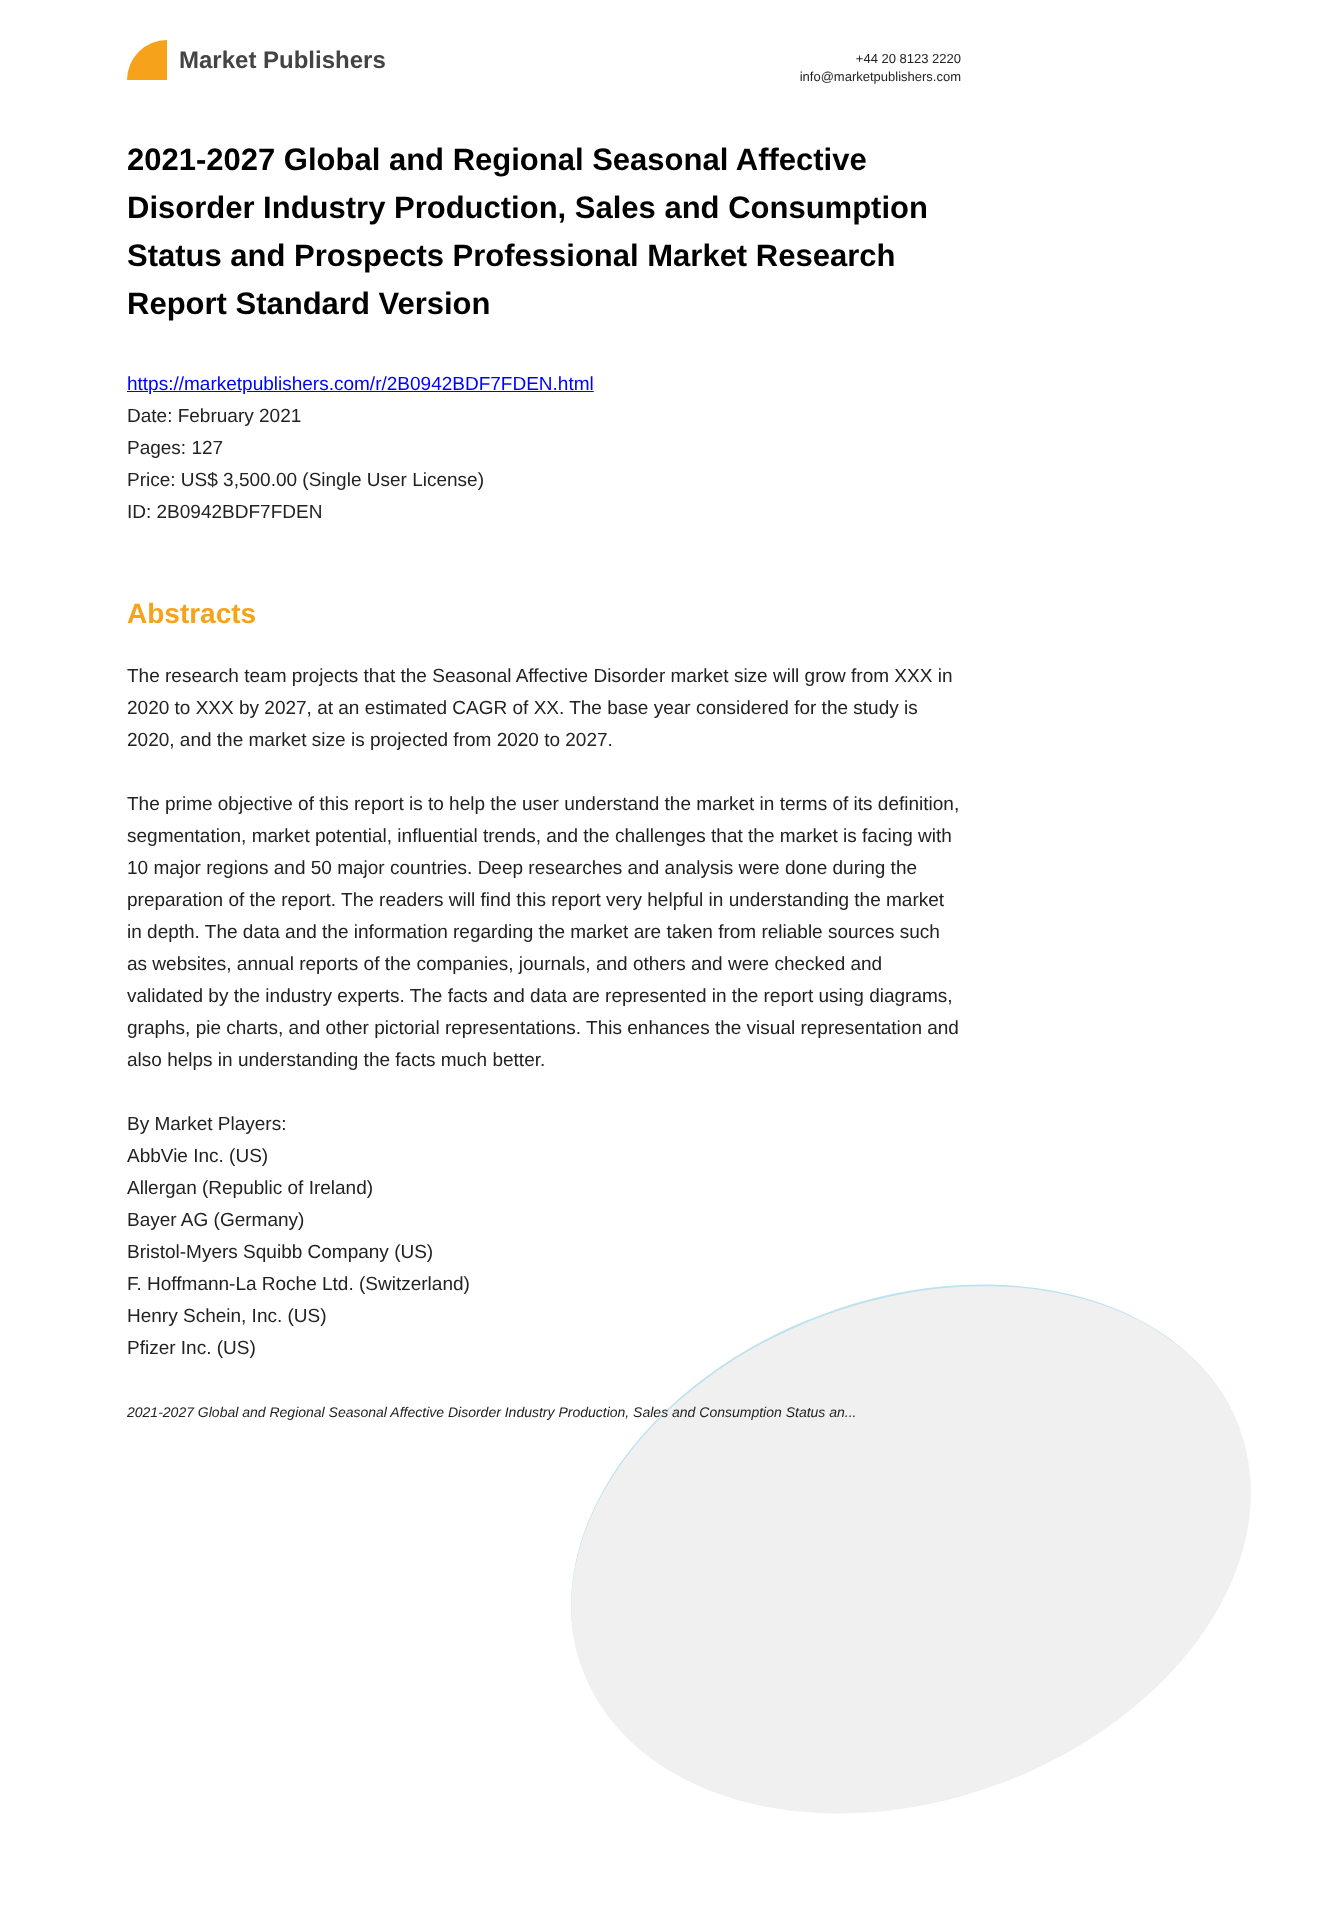Market Publishers
+44 20 8123 2220
info@marketpublishers.com
2021-2027 Global and Regional Seasonal Affective Disorder Industry Production, Sales and Consumption Status and Prospects Professional Market Research Report Standard Version
https://marketpublishers.com/r/2B0942BDF7FDEN.html
Date: February 2021
Pages: 127
Price: US$ 3,500.00 (Single User License)
ID: 2B0942BDF7FDEN
Abstracts
The research team projects that the Seasonal Affective Disorder market size will grow from XXX in 2020 to XXX by 2027, at an estimated CAGR of XX. The base year considered for the study is 2020, and the market size is projected from 2020 to 2027.
The prime objective of this report is to help the user understand the market in terms of its definition, segmentation, market potential, influential trends, and the challenges that the market is facing with 10 major regions and 50 major countries. Deep researches and analysis were done during the preparation of the report. The readers will find this report very helpful in understanding the market in depth. The data and the information regarding the market are taken from reliable sources such as websites, annual reports of the companies, journals, and others and were checked and validated by the industry experts. The facts and data are represented in the report using diagrams, graphs, pie charts, and other pictorial representations. This enhances the visual representation and also helps in understanding the facts much better.
By Market Players:
AbbVie Inc. (US)
Allergan (Republic of Ireland)
Bayer AG (Germany)
Bristol-Myers Squibb Company (US)
F. Hoffmann-La Roche Ltd. (Switzerland)
Henry Schein, Inc. (US)
Pfizer Inc. (US)
2021-2027 Global and Regional Seasonal Affective Disorder Industry Production, Sales and Consumption Status an...